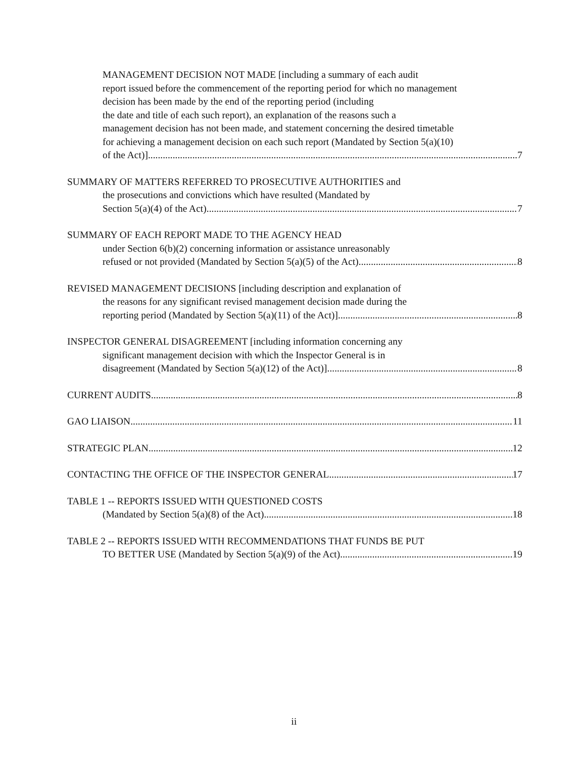MANAGEMENT DECISION NOT MADE [including a summary of each audit
report issued before the commencement of the reporting period for which no management
decision has been made by the end of the reporting period (including
the date and title of each such report), an explanation of the reasons such a
management decision has not been made, and statement concerning the desired timetable
for achieving a management decision on each such report (Mandated by Section 5(a)(10)
of the Act)] 7
SUMMARY OF MATTERS REFERRED TO PROSECUTIVE AUTHORITIES and
the prosecutions and convictions which have resulted (Mandated by
Section 5(a)(4) of the Act) 7
SUMMARY OF EACH REPORT MADE TO THE AGENCY HEAD
under Section 6(b)(2) concerning information or assistance unreasonably
refused or not provided (Mandated by Section 5(a)(5) of the Act) 8
REVISED MANAGEMENT DECISIONS [including description and explanation of
the reasons for any significant revised management decision made during the
reporting period (Mandated by Section 5(a)(11) of the Act)] 8
INSPECTOR GENERAL DISAGREEMENT [including information concerning any
significant management decision with which the Inspector General is in
disagreement (Mandated by Section 5(a)(12) of the Act)] 8
CURRENT AUDITS 8
GAO LIAISON 11
STRATEGIC PLAN 12
CONTACTING THE OFFICE OF THE INSPECTOR GENERAL 17
TABLE 1 -- REPORTS ISSUED WITH QUESTIONED COSTS
(Mandated by Section 5(a)(8) of the Act) 18
TABLE 2 -- REPORTS ISSUED WITH RECOMMENDATIONS THAT FUNDS BE PUT
TO BETTER USE (Mandated by Section 5(a)(9) of the Act) 19
ii